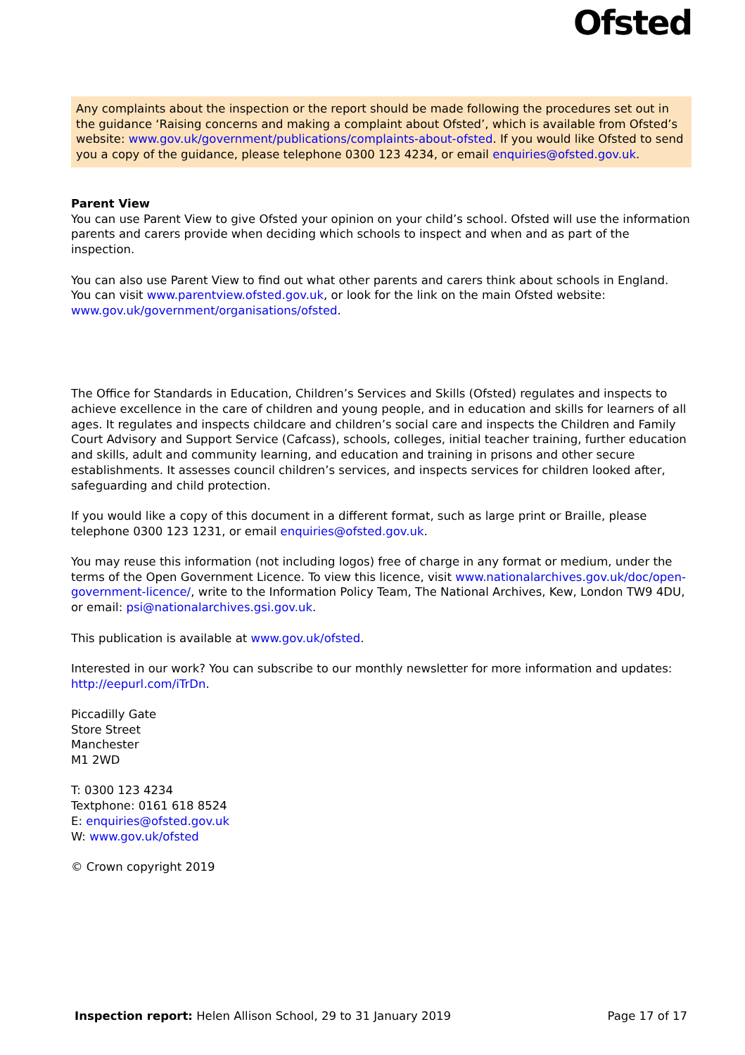Ofsted
Any complaints about the inspection or the report should be made following the procedures set out in the guidance ‘Raising concerns and making a complaint about Ofsted’, which is available from Ofsted’s website: www.gov.uk/government/publications/complaints-about-ofsted. If you would like Ofsted to send you a copy of the guidance, please telephone 0300 123 4234, or email enquiries@ofsted.gov.uk.
Parent View
You can use Parent View to give Ofsted your opinion on your child’s school. Ofsted will use the information parents and carers provide when deciding which schools to inspect and when and as part of the inspection.
You can also use Parent View to find out what other parents and carers think about schools in England. You can visit www.parentview.ofsted.gov.uk, or look for the link on the main Ofsted website: www.gov.uk/government/organisations/ofsted.
The Office for Standards in Education, Children’s Services and Skills (Ofsted) regulates and inspects to achieve excellence in the care of children and young people, and in education and skills for learners of all ages. It regulates and inspects childcare and children’s social care and inspects the Children and Family Court Advisory and Support Service (Cafcass), schools, colleges, initial teacher training, further education and skills, adult and community learning, and education and training in prisons and other secure establishments. It assesses council children’s services, and inspects services for children looked after, safeguarding and child protection.
If you would like a copy of this document in a different format, such as large print or Braille, please telephone 0300 123 1231, or email enquiries@ofsted.gov.uk.
You may reuse this information (not including logos) free of charge in any format or medium, under the terms of the Open Government Licence. To view this licence, visit www.nationalarchives.gov.uk/doc/open-government-licence/, write to the Information Policy Team, The National Archives, Kew, London TW9 4DU, or email: psi@nationalarchives.gsi.gov.uk.
This publication is available at www.gov.uk/ofsted.
Interested in our work? You can subscribe to our monthly newsletter for more information and updates: http://eepurl.com/iTrDn.
Piccadilly Gate
Store Street
Manchester
M1 2WD
T: 0300 123 4234
Textphone: 0161 618 8524
E: enquiries@ofsted.gov.uk
W: www.gov.uk/ofsted
© Crown copyright 2019
Inspection report: Helen Allison School, 29 to 31 January 2019 Page 17 of 17